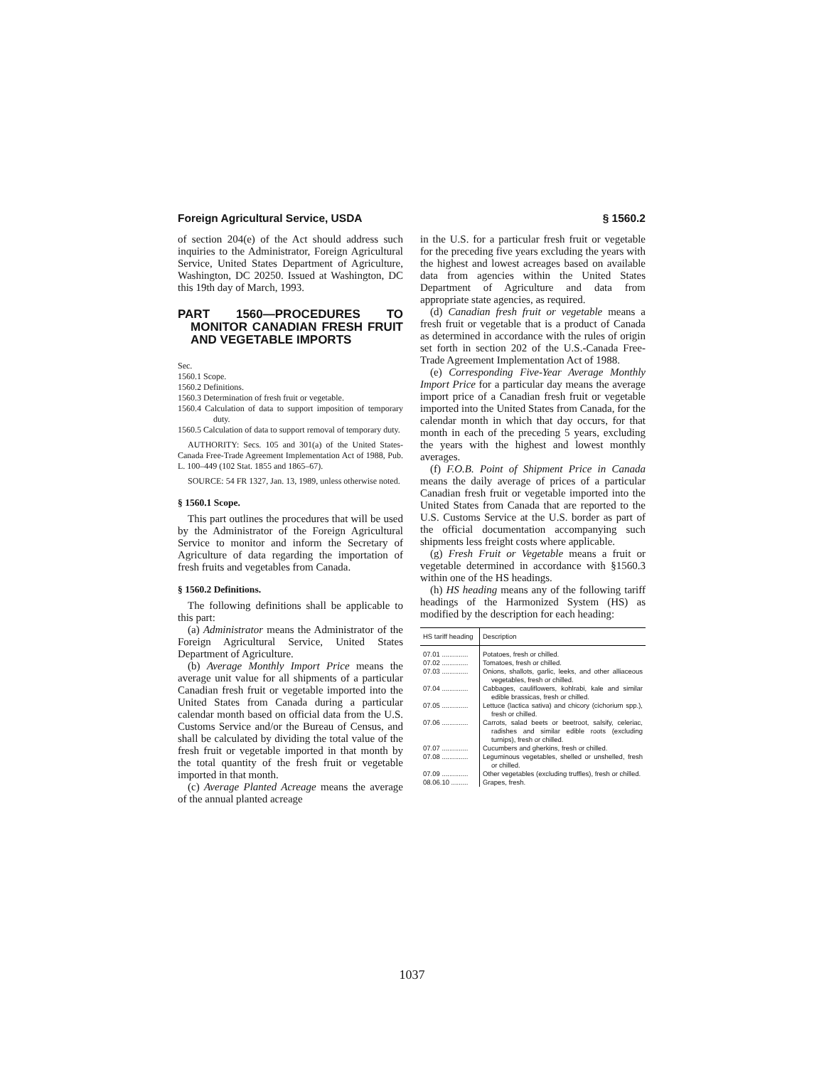Foreign Agricultural Service, USDA § 1560.2
of section 204(e) of the Act should address such inquiries to the Administrator, Foreign Agricultural Service, United States Department of Agriculture, Washington, DC 20250. Issued at Washington, DC this 19th day of March, 1993.
PART 1560—PROCEDURES TO MONITOR CANADIAN FRESH FRUIT AND VEGETABLE IMPORTS
Sec.
1560.1 Scope.
1560.2 Definitions.
1560.3 Determination of fresh fruit or vegetable.
1560.4 Calculation of data to support imposition of temporary duty.
1560.5 Calculation of data to support removal of temporary duty.
AUTHORITY: Secs. 105 and 301(a) of the United States-Canada Free-Trade Agreement Implementation Act of 1988, Pub. L. 100–449 (102 Stat. 1855 and 1865–67).
SOURCE: 54 FR 1327, Jan. 13, 1989, unless otherwise noted.
§ 1560.1 Scope.
This part outlines the procedures that will be used by the Administrator of the Foreign Agricultural Service to monitor and inform the Secretary of Agriculture of data regarding the importation of fresh fruits and vegetables from Canada.
§ 1560.2 Definitions.
The following definitions shall be applicable to this part:
(a) Administrator means the Administrator of the Foreign Agricultural Service, United States Department of Agriculture.
(b) Average Monthly Import Price means the average unit value for all shipments of a particular Canadian fresh fruit or vegetable imported into the United States from Canada during a particular calendar month based on official data from the U.S. Customs Service and/or the Bureau of Census, and shall be calculated by dividing the total value of the fresh fruit or vegetable imported in that month by the total quantity of the fresh fruit or vegetable imported in that month.
(c) Average Planted Acreage means the average of the annual planted acreage
in the U.S. for a particular fresh fruit or vegetable for the preceding five years excluding the years with the highest and lowest acreages based on available data from agencies within the United States Department of Agriculture and data from appropriate state agencies, as required.
(d) Canadian fresh fruit or vegetable means a fresh fruit or vegetable that is a product of Canada as determined in accordance with the rules of origin set forth in section 202 of the U.S.-Canada Free-Trade Agreement Implementation Act of 1988.
(e) Corresponding Five-Year Average Monthly Import Price for a particular day means the average import price of a Canadian fresh fruit or vegetable imported into the United States from Canada, for the calendar month in which that day occurs, for that month in each of the preceding 5 years, excluding the years with the highest and lowest monthly averages.
(f) F.O.B. Point of Shipment Price in Canada means the daily average of prices of a particular Canadian fresh fruit or vegetable imported into the United States from Canada that are reported to the U.S. Customs Service at the U.S. border as part of the official documentation accompanying such shipments less freight costs where applicable.
(g) Fresh Fruit or Vegetable means a fruit or vegetable determined in accordance with §1560.3 within one of the HS headings.
(h) HS heading means any of the following tariff headings of the Harmonized System (HS) as modified by the description for each heading:
| HS tariff heading | Description |
| --- | --- |
| 07.01 .............. | Potatoes, fresh or chilled. |
| 07.02 .............. | Tomatoes, fresh or chilled. |
| 07.03 .............. | Onions, shallots, garlic, leeks, and other alliaceous vegetables, fresh or chilled. |
| 07.04 .............. | Cabbages, cauliflowers, kohlrabi, kale and similar edible brassicas, fresh or chilled. |
| 07.05 .............. | Lettuce (lactica sativa) and chicory (cichorium spp.), fresh or chilled. |
| 07.06 .............. | Carrots, salad beets or beetroot, salsify, celeriac, radishes and similar edible roots (excluding turnips), fresh or chilled. |
| 07.07 .............. | Cucumbers and gherkins, fresh or chilled. |
| 07.08 .............. | Leguminous vegetables, shelled or unshelled, fresh or chilled. |
| 07.09 .............. | Other vegetables (excluding truffles), fresh or chilled. |
| 08.06.10 ......... | Grapes, fresh. |
1037